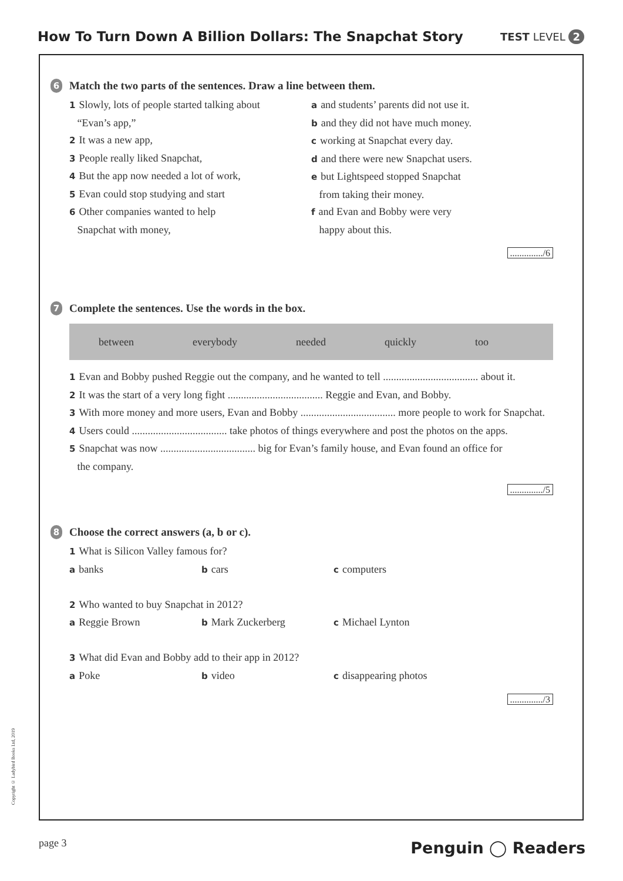How To Turn Down A Billion Dollars: The Snapchat Story
TEST LEVEL 2
6 Match the two parts of the sentences. Draw a line between them.
1 Slowly, lots of people started talking about
“Evan’s app,”
2 It was a new app,
3 People really liked Snapchat,
4 But the app now needed a lot of work,
5 Evan could stop studying and start
6 Other companies wanted to help
Snapchat with money,
aand students’ parents did not use it.
band they did not have much money.
cworking at Snapchat every day.
dand there were new Snapchat users.
ebut Lightspeed stopped Snapchat
from taking their money.
fand Evan and Bobby were very
happy about this.
............../6
7 Complete the sentences. Use the words in the box.
between everybody needed quickly too
1 Evan and Bobby pushed Reggie out the company, and he wanted to tell .................................... about it.
2 It was the start of a very long fight .................................... Reggie and Evan, and Bobby.
3 With more money and more users, Evan and Bobby .................................... more people to work for Snapchat.
4 Users could .................................... take photos of things everywhere and post the photos on the apps.
5 Snapchat was now .................................... big for Evan’s family house, and Evan found an office for
the company.
............../5
8 Choose the correct answers (a, b or c).
1 What is Silicon Valley famous for?
abanks
bcars
ccomputers
2 Who wanted to buy Snapchat in 2012?
a Reggie Brown
b Mark Zuckerberg
c Michael Lynton
3 What did Evan and Bobby add to their app in 2012?
a Poke
bvideo
cdisappearing photos
............../3
Copyright © Ladybird Books Ltd, 2019
page 3 Penguin ◯ Readers